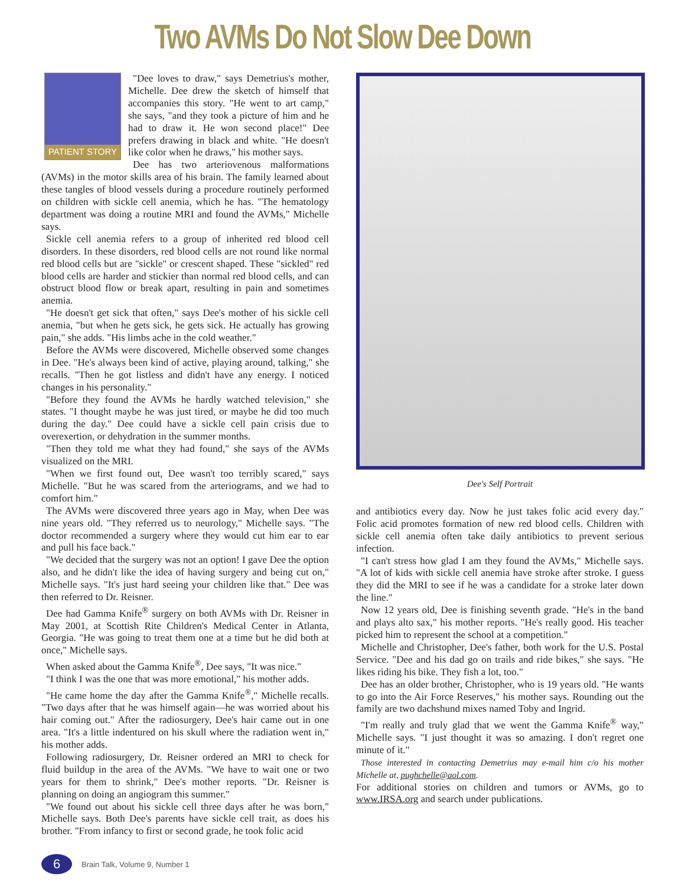Two AVMs Do Not Slow Dee Down
PATIENT STORY
"Dee loves to draw," says Demetrius's mother, Michelle. Dee drew the sketch of himself that accompanies this story. "He went to art camp," she says, "and they took a picture of him and he had to draw it. He won second place!" Dee prefers drawing in black and white. "He doesn't like color when he draws," his mother says.
Dee has two arteriovenous malformations (AVMs) in the motor skills area of his brain. The family learned about these tangles of blood vessels during a procedure routinely performed on children with sickle cell anemia, which he has. "The hematology department was doing a routine MRI and found the AVMs," Michelle says.
Sickle cell anemia refers to a group of inherited red blood cell disorders. In these disorders, red blood cells are not round like normal red blood cells but are "sickle" or crescent shaped. These "sickled" red blood cells are harder and stickier than normal red blood cells, and can obstruct blood flow or break apart, resulting in pain and sometimes anemia.
"He doesn't get sick that often," says Dee's mother of his sickle cell anemia, "but when he gets sick, he gets sick. He actually has growing pain," she adds. "His limbs ache in the cold weather."
Before the AVMs were discovered, Michelle observed some changes in Dee. "He's always been kind of active, playing around, talking," she recalls. "Then he got listless and didn't have any energy. I noticed changes in his personality."
"Before they found the AVMs he hardly watched television," she states. "I thought maybe he was just tired, or maybe he did too much during the day." Dee could have a sickle cell pain crisis due to overexertion, or dehydration in the summer months.
"Then they told me what they had found," she says of the AVMs visualized on the MRI.
"When we first found out, Dee wasn't too terribly scared," says Michelle. "But he was scared from the arteriograms, and we had to comfort him."
The AVMs were discovered three years ago in May, when Dee was nine years old. "They referred us to neurology," Michelle says. "The doctor recommended a surgery where they would cut him ear to ear and pull his face back."
"We decided that the surgery was not an option! I gave Dee the option also, and he didn't like the idea of having surgery and being cut on," Michelle says. "It's just hard seeing your children like that." Dee was then referred to Dr. Reisner.
Dee had Gamma Knife<sup>®</sup> surgery on both AVMs with Dr. Reisner in May 2001, at Scottish Rite Children's Medical Center in Atlanta, Georgia. "He was going to treat them one at a time but he did both at once," Michelle says.
When asked about the Gamma Knife<sup>®</sup>, Dee says, "It was nice."
"I think I was the one that was more emotional," his mother adds.
"He came home the day after the Gamma Knife<sup>®</sup>," Michelle recalls. "Two days after that he was himself again—he was worried about his hair coming out." After the radiosurgery, Dee's hair came out in one area. "It's a little indentured on his skull where the radiation went in," his mother adds.
Following radiosurgery, Dr. Reisner ordered an MRI to check for fluid buildup in the area of the AVMs. "We have to wait one or two years for them to shrink," Dee's mother reports. "Dr. Reisner is planning on doing an angiogram this summer."
"We found out about his sickle cell three days after he was born," Michelle says. Both Dee's parents have sickle cell trait, as does his brother. "From infancy to first or second grade, he took folic acid
Dee's Self Portrait
and antibiotics every day. Now he just takes folic acid every day." Folic acid promotes formation of new red blood cells. Children with sickle cell anemia often take daily antibiotics to prevent serious infection.
"I can't stress how glad I am they found the AVMs," Michelle says. "A lot of kids with sickle cell anemia have stroke after stroke. I guess they did the MRI to see if he was a candidate for a stroke later down the line."
Now 12 years old, Dee is finishing seventh grade. "He's in the band and plays alto sax," his mother reports. "He's really good. His teacher picked him to represent the school at a competition."
Michelle and Christopher, Dee's father, both work for the U.S. Postal Service. "Dee and his dad go on trails and ride bikes," she says. "He likes riding his bike. They fish a lot, too."
Dee has an older brother, Christopher, who is 19 years old. "He wants to go into the Air Force Reserves," his mother says. Rounding out the family are two dachshund mixes named Toby and Ingrid.
"I'm really and truly glad that we went the Gamma Knife<sup>®</sup> way," Michelle says. "I just thought it was so amazing. I don't regret one minute of it."
Those interested in contacting Demetrius may e-mail him c/o his mother Michelle at, pughchelle@aol.com.
For additional stories on children and tumors or AVMs, go to www.IRSA.org and search under publications.
6
Brain Talk, Volume 9, Number 1